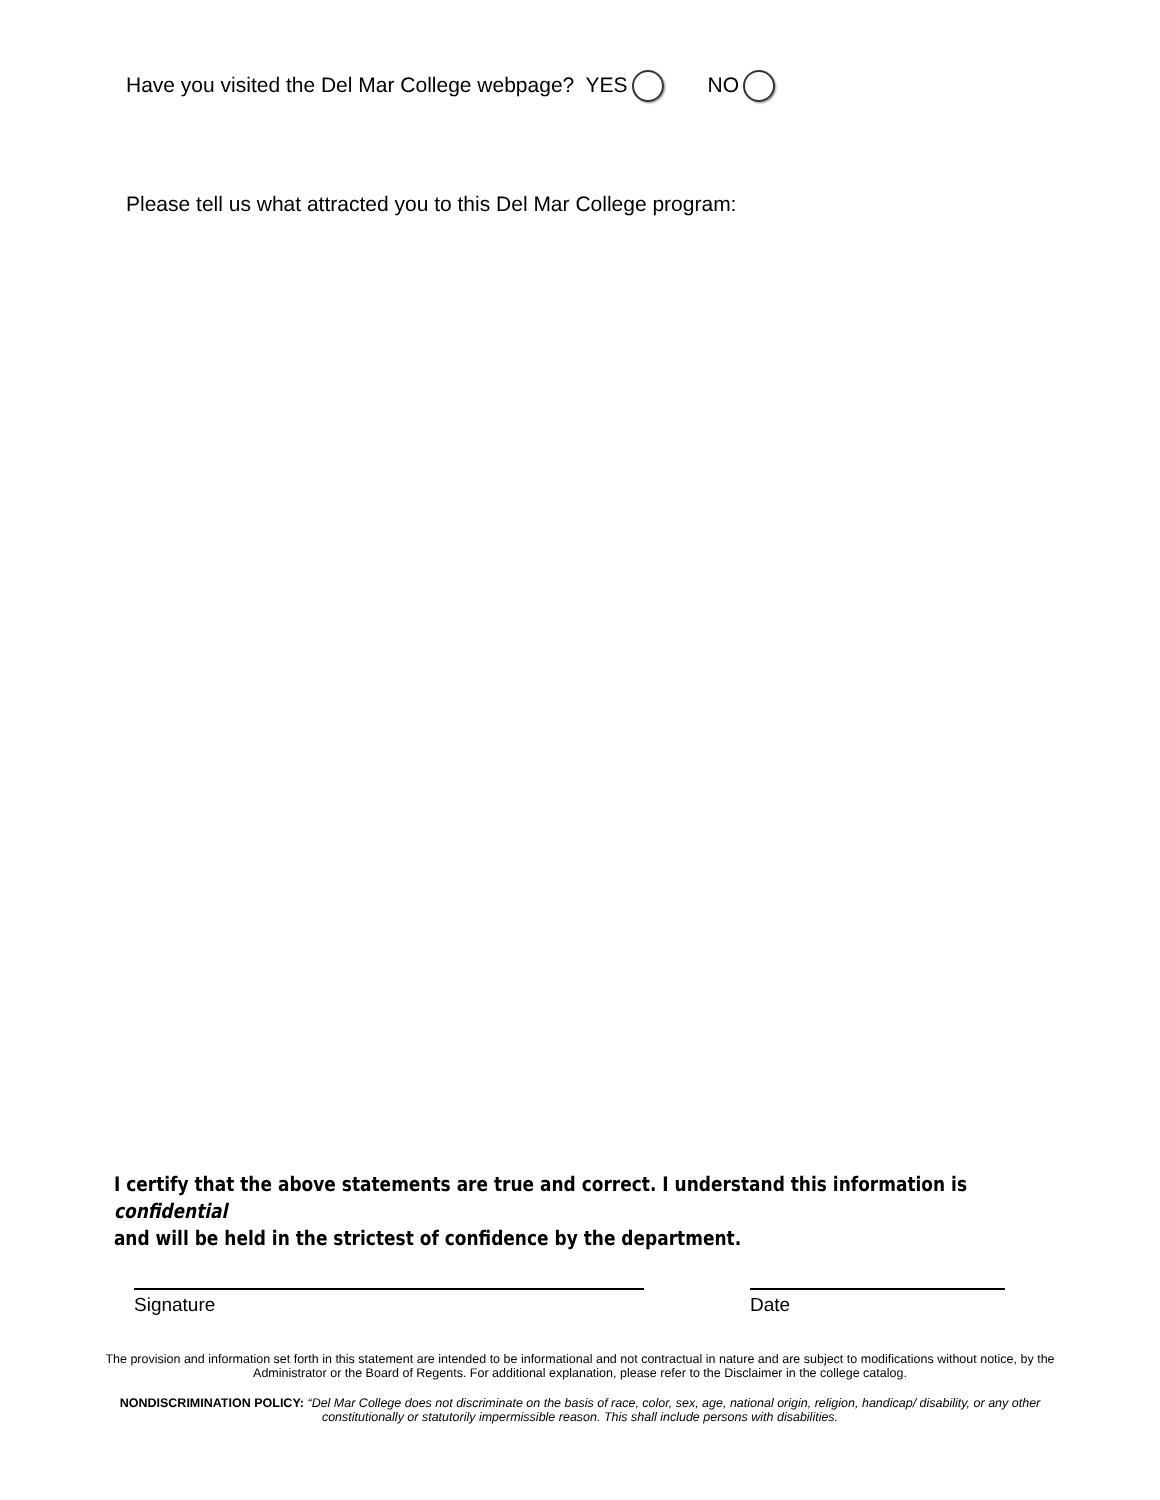Have you visited the Del Mar College webpage? YES NO
Please tell us what attracted you to this Del Mar College program:
I certify that the above statements are true and correct. I understand this information is confidential
and will be held in the strictest of confidence by the department.
Signature Date
The provision and information set forth in this statement are intended to be informational and not contractual in nature and are subject to modifications without notice, by the Administrator or the Board of Regents. For additional explanation, please refer to the Disclaimer in the college catalog.
NONDISCRIMINATION POLICY: “Del Mar College does not discriminate on the basis of race, color, sex, age, national origin, religion, handicap/ disability, or any other constitutionally or statutorily impermissible reason. This shall include persons with disabilities.